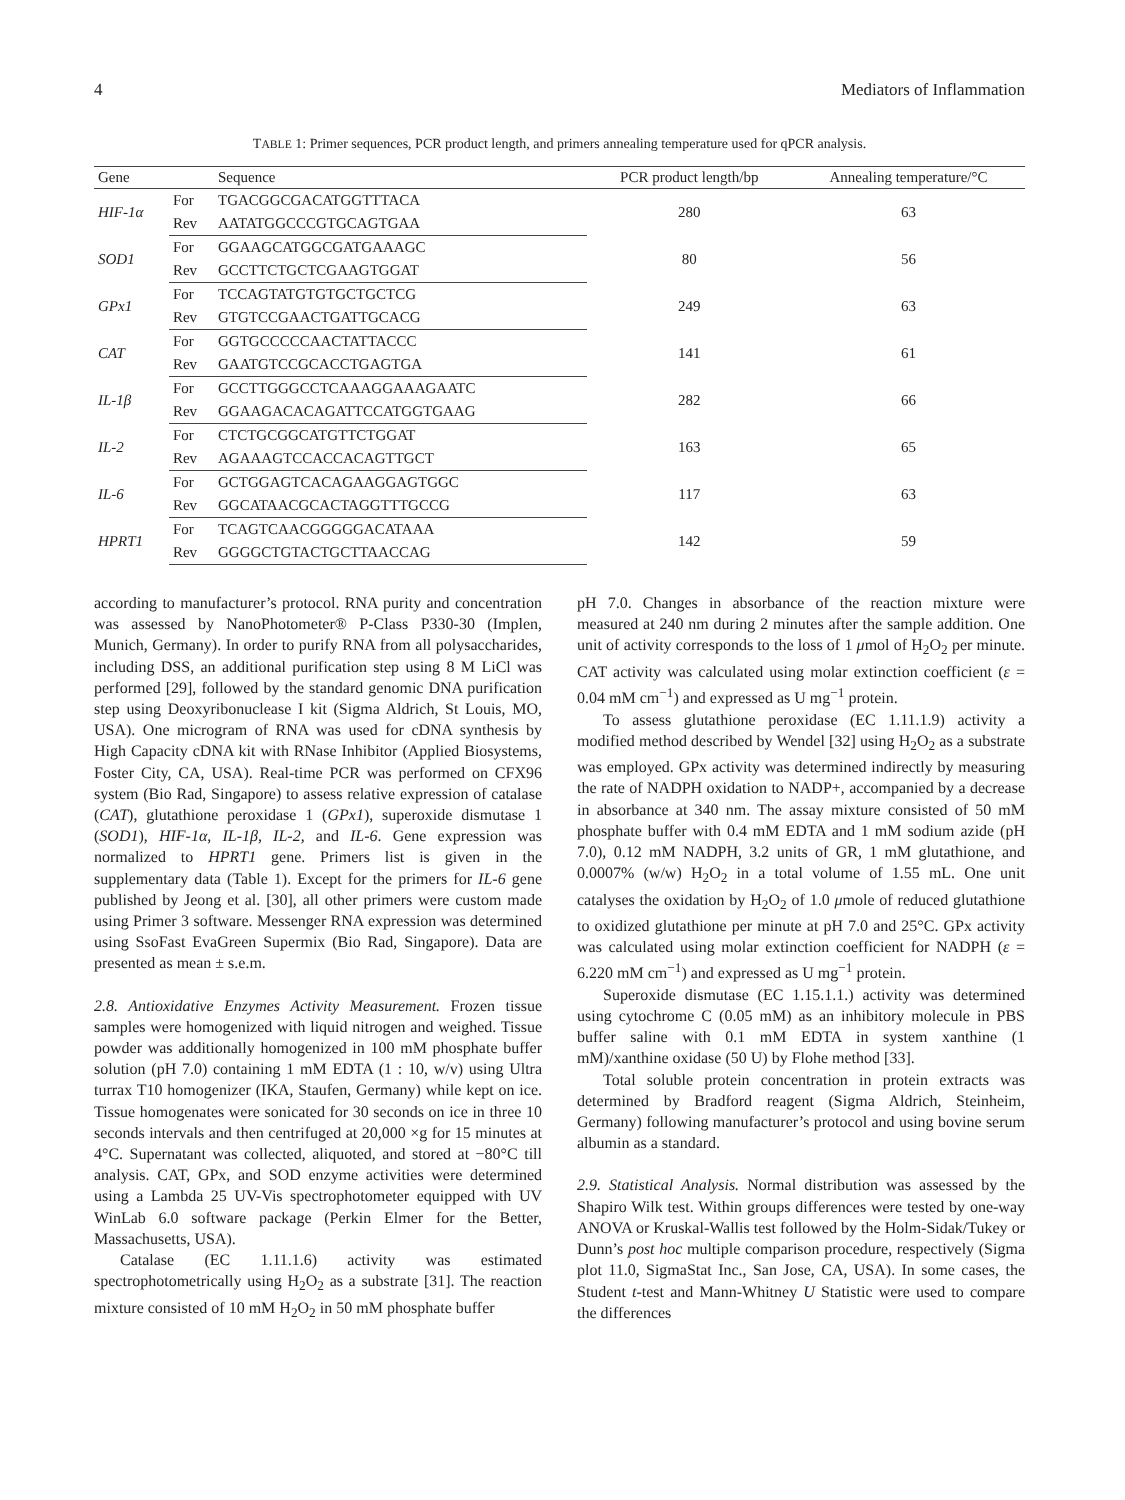4 Mediators of Inflammation
TABLE 1: Primer sequences, PCR product length, and primers annealing temperature used for qPCR analysis.
| Gene | | Sequence | PCR product length/bp | Annealing temperature/°C |
| --- | --- | --- | --- | --- |
| HIF-1α | For | TGACGGCGACATGGTTTACA | 280 | 63 |
| | Rev | AATATGGCCCGTGCAGTGAA | | |
| SOD1 | For | GGAAGCATGGCGATGAAAGC | 80 | 56 |
| | Rev | GCCTTCTGCTCGAAGTGGAT | | |
| GPx1 | For | TCCAGTATGTGTGCTGCTCG | 249 | 63 |
| | Rev | GTGTCCGAACTGATTGCACG | | |
| CAT | For | GGTGCCCCCAACTATTACCC | 141 | 61 |
| | Rev | GAATGTCCGCACCTGAGTGA | | |
| IL-1β | For | GCCTTGGGCCTCAAAGGAAAGAATC | 282 | 66 |
| | Rev | GGAAGACACAGATTCCATGGTGAAG | | |
| IL-2 | For | CTCTGCGGCATGTTCTGGAT | 163 | 65 |
| | Rev | AGAAAGTCCACCACAGTTGCT | | |
| IL-6 | For | GCTGGAGTCACAGAAGGAGTGGC | 117 | 63 |
| | Rev | GGCATAACGCACTAGGTTTGCCG | | |
| HPRT1 | For | TCAGTCAACGGGGGACATAAA | 142 | 59 |
| | Rev | GGGGCTGTACTGCTTAACCAG | | |
according to manufacturer’s protocol. RNA purity and concentration was assessed by NanoPhotometer® P-Class P330-30 (Implen, Munich, Germany). In order to purify RNA from all polysaccharides, including DSS, an additional purification step using 8 M LiCl was performed [29], followed by the standard genomic DNA purification step using Deoxyribonuclease I kit (Sigma Aldrich, St Louis, MO, USA). One microgram of RNA was used for cDNA synthesis by High Capacity cDNA kit with RNase Inhibitor (Applied Biosystems, Foster City, CA, USA). Real-time PCR was performed on CFX96 system (Bio Rad, Singapore) to assess relative expression of catalase (CAT), glutathione peroxidase 1 (GPx1), superoxide dismutase 1 (SOD1), HIF-1α, IL-1β, IL-2, and IL-6. Gene expression was normalized to HPRT1 gene. Primers list is given in the supplementary data (Table 1). Except for the primers for IL-6 gene published by Jeong et al. [30], all other primers were custom made using Primer 3 software. Messenger RNA expression was determined using SsoFast EvaGreen Supermix (Bio Rad, Singapore). Data are presented as mean ± s.e.m.
2.8. Antioxidative Enzymes Activity Measurement. Frozen tissue samples were homogenized with liquid nitrogen and weighed. Tissue powder was additionally homogenized in 100 mM phosphate buffer solution (pH 7.0) containing 1 mM EDTA (1 : 10, w/v) using Ultra turrax T10 homogenizer (IKA, Staufen, Germany) while kept on ice. Tissue homogenates were sonicated for 30 seconds on ice in three 10 seconds intervals and then centrifuged at 20,000 ×g for 15 minutes at 4°C. Supernatant was collected, aliquoted, and stored at −80°C till analysis. CAT, GPx, and SOD enzyme activities were determined using a Lambda 25 UV-Vis spectrophotometer equipped with UV WinLab 6.0 software package (Perkin Elmer for the Better, Massachusetts, USA).
Catalase (EC 1.11.1.6) activity was estimated spectrophotometrically using H<sub>2</sub>O<sub>2</sub> as a substrate [31]. The reaction mixture consisted of 10 mM H<sub>2</sub>O<sub>2</sub> in 50 mM phosphate buffer
pH 7.0. Changes in absorbance of the reaction mixture were measured at 240 nm during 2 minutes after the sample addition. One unit of activity corresponds to the loss of 1 μmol of H<sub>2</sub>O<sub>2</sub> per minute. CAT activity was calculated using molar extinction coefficient (ε = 0.04 mM cm<sup>−1</sup>) and expressed as U mg<sup>−1</sup> protein.
To assess glutathione peroxidase (EC 1.11.1.9) activity a modified method described by Wendel [32] using H<sub>2</sub>O<sub>2</sub> as a substrate was employed. GPx activity was determined indirectly by measuring the rate of NADPH oxidation to NADP+, accompanied by a decrease in absorbance at 340 nm. The assay mixture consisted of 50 mM phosphate buffer with 0.4 mM EDTA and 1 mM sodium azide (pH 7.0), 0.12 mM NADPH, 3.2 units of GR, 1 mM glutathione, and 0.0007% (w/w) H<sub>2</sub>O<sub>2</sub> in a total volume of 1.55 mL. One unit catalyses the oxidation by H<sub>2</sub>O<sub>2</sub> of 1.0 μmole of reduced glutathione to oxidized glutathione per minute at pH 7.0 and 25°C. GPx activity was calculated using molar extinction coefficient for NADPH (ε = 6.220 mM cm<sup>−1</sup>) and expressed as U mg<sup>−1</sup> protein.
Superoxide dismutase (EC 1.15.1.1.) activity was determined using cytochrome C (0.05 mM) as an inhibitory molecule in PBS buffer saline with 0.1 mM EDTA in system xanthine (1 mM)/xanthine oxidase (50 U) by Flohe method [33].
Total soluble protein concentration in protein extracts was determined by Bradford reagent (Sigma Aldrich, Steinheim, Germany) following manufacturer’s protocol and using bovine serum albumin as a standard.
2.9. Statistical Analysis. Normal distribution was assessed by the Shapiro Wilk test. Within groups differences were tested by one-way ANOVA or Kruskal-Wallis test followed by the Holm-Sidak/Tukey or Dunn’s post hoc multiple comparison procedure, respectively (Sigma plot 11.0, SigmaStat Inc., San Jose, CA, USA). In some cases, the Student t-test and Mann-Whitney U Statistic were used to compare the differences